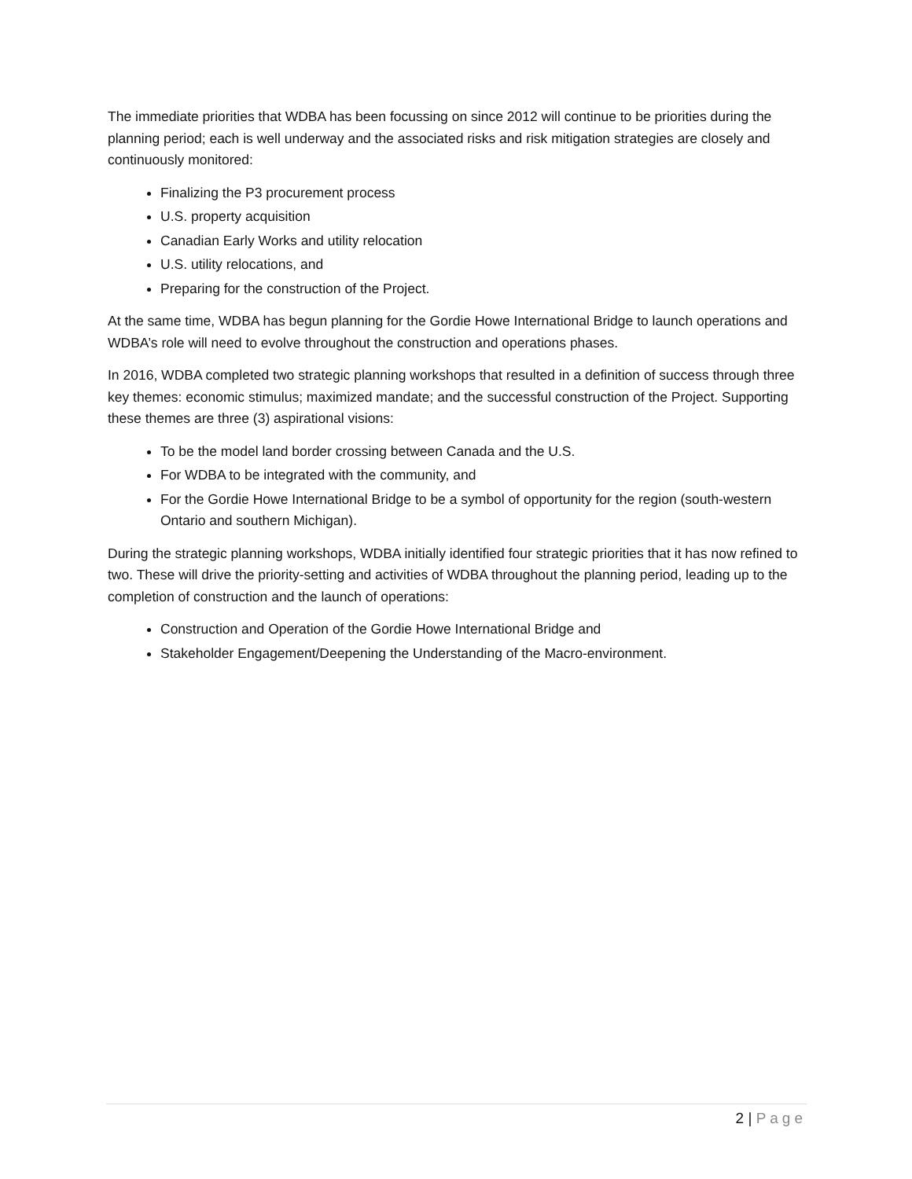The immediate priorities that WDBA has been focussing on since 2012 will continue to be priorities during the planning period; each is well underway and the associated risks and risk mitigation strategies are closely and continuously monitored:
Finalizing the P3 procurement process
U.S. property acquisition
Canadian Early Works and utility relocation
U.S. utility relocations, and
Preparing for the construction of the Project.
At the same time, WDBA has begun planning for the Gordie Howe International Bridge to launch operations and WDBA’s role will need to evolve throughout the construction and operations phases.
In 2016, WDBA completed two strategic planning workshops that resulted in a definition of success through three key themes: economic stimulus; maximized mandate; and the successful construction of the Project. Supporting these themes are three (3) aspirational visions:
To be the model land border crossing between Canada and the U.S.
For WDBA to be integrated with the community, and
For the Gordie Howe International Bridge to be a symbol of opportunity for the region (south-western Ontario and southern Michigan).
During the strategic planning workshops, WDBA initially identified four strategic priorities that it has now refined to two. These will drive the priority-setting and activities of WDBA throughout the planning period, leading up to the completion of construction and the launch of operations:
Construction and Operation of the Gordie Howe International Bridge and
Stakeholder Engagement/Deepening the Understanding of the Macro-environment.
2 | Page